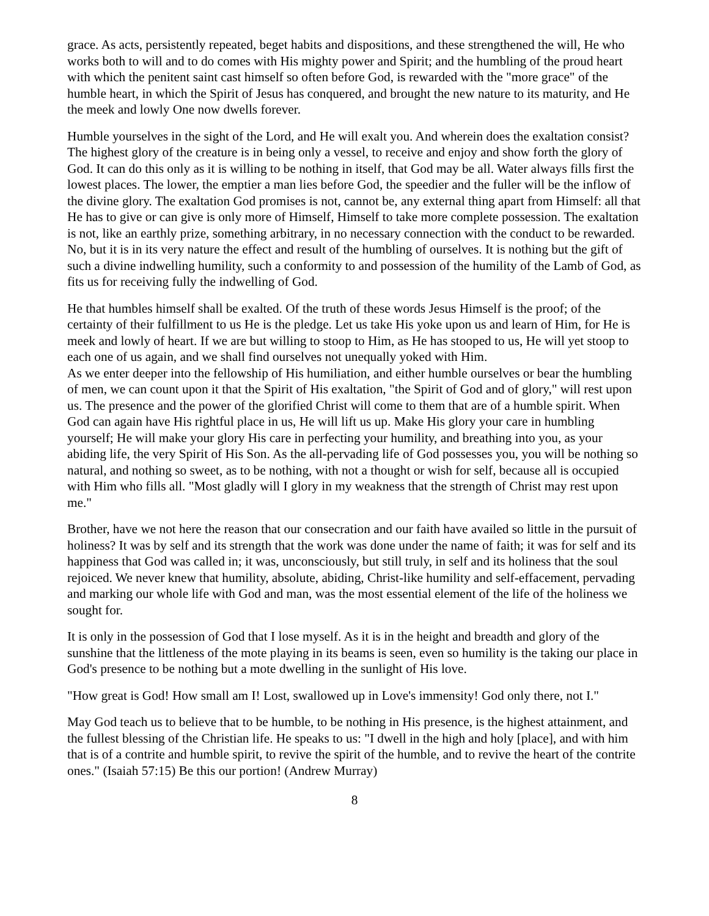grace. As acts, persistently repeated, beget habits and dispositions, and these strengthened the will, He who works both to will and to do comes with His mighty power and Spirit; and the humbling of the proud heart with which the penitent saint cast himself so often before God, is rewarded with the "more grace" of the humble heart, in which the Spirit of Jesus has conquered, and brought the new nature to its maturity, and He the meek and lowly One now dwells forever.
Humble yourselves in the sight of the Lord, and He will exalt you. And wherein does the exaltation consist? The highest glory of the creature is in being only a vessel, to receive and enjoy and show forth the glory of God. It can do this only as it is willing to be nothing in itself, that God may be all. Water always fills first the lowest places. The lower, the emptier a man lies before God, the speedier and the fuller will be the inflow of the divine glory. The exaltation God promises is not, cannot be, any external thing apart from Himself: all that He has to give or can give is only more of Himself, Himself to take more complete possession. The exaltation is not, like an earthly prize, something arbitrary, in no necessary connection with the conduct to be rewarded. No, but it is in its very nature the effect and result of the humbling of ourselves. It is nothing but the gift of such a divine indwelling humility, such a conformity to and possession of the humility of the Lamb of God, as fits us for receiving fully the indwelling of God.
He that humbles himself shall be exalted. Of the truth of these words Jesus Himself is the proof; of the certainty of their fulfillment to us He is the pledge. Let us take His yoke upon us and learn of Him, for He is meek and lowly of heart. If we are but willing to stoop to Him, as He has stooped to us, He will yet stoop to each one of us again, and we shall find ourselves not unequally yoked with Him.
As we enter deeper into the fellowship of His humiliation, and either humble ourselves or bear the humbling of men, we can count upon it that the Spirit of His exaltation, "the Spirit of God and of glory," will rest upon us. The presence and the power of the glorified Christ will come to them that are of a humble spirit. When God can again have His rightful place in us, He will lift us up. Make His glory your care in humbling yourself; He will make your glory His care in perfecting your humility, and breathing into you, as your abiding life, the very Spirit of His Son. As the all-pervading life of God possesses you, you will be nothing so natural, and nothing so sweet, as to be nothing, with not a thought or wish for self, because all is occupied with Him who fills all. "Most gladly will I glory in my weakness that the strength of Christ may rest upon me."
Brother, have we not here the reason that our consecration and our faith have availed so little in the pursuit of holiness? It was by self and its strength that the work was done under the name of faith; it was for self and its happiness that God was called in; it was, unconsciously, but still truly, in self and its holiness that the soul rejoiced. We never knew that humility, absolute, abiding, Christ-like humility and self-effacement, pervading and marking our whole life with God and man, was the most essential element of the life of the holiness we sought for.
It is only in the possession of God that I lose myself. As it is in the height and breadth and glory of the sunshine that the littleness of the mote playing in its beams is seen, even so humility is the taking our place in God's presence to be nothing but a mote dwelling in the sunlight of His love.
"How great is God! How small am I! Lost, swallowed up in Love's immensity! God only there, not I."
May God teach us to believe that to be humble, to be nothing in His presence, is the highest attainment, and the fullest blessing of the Christian life. He speaks to us: "I dwell in the high and holy [place], and with him that is of a contrite and humble spirit, to revive the spirit of the humble, and to revive the heart of the contrite ones." (Isaiah 57:15) Be this our portion! (Andrew Murray)
8